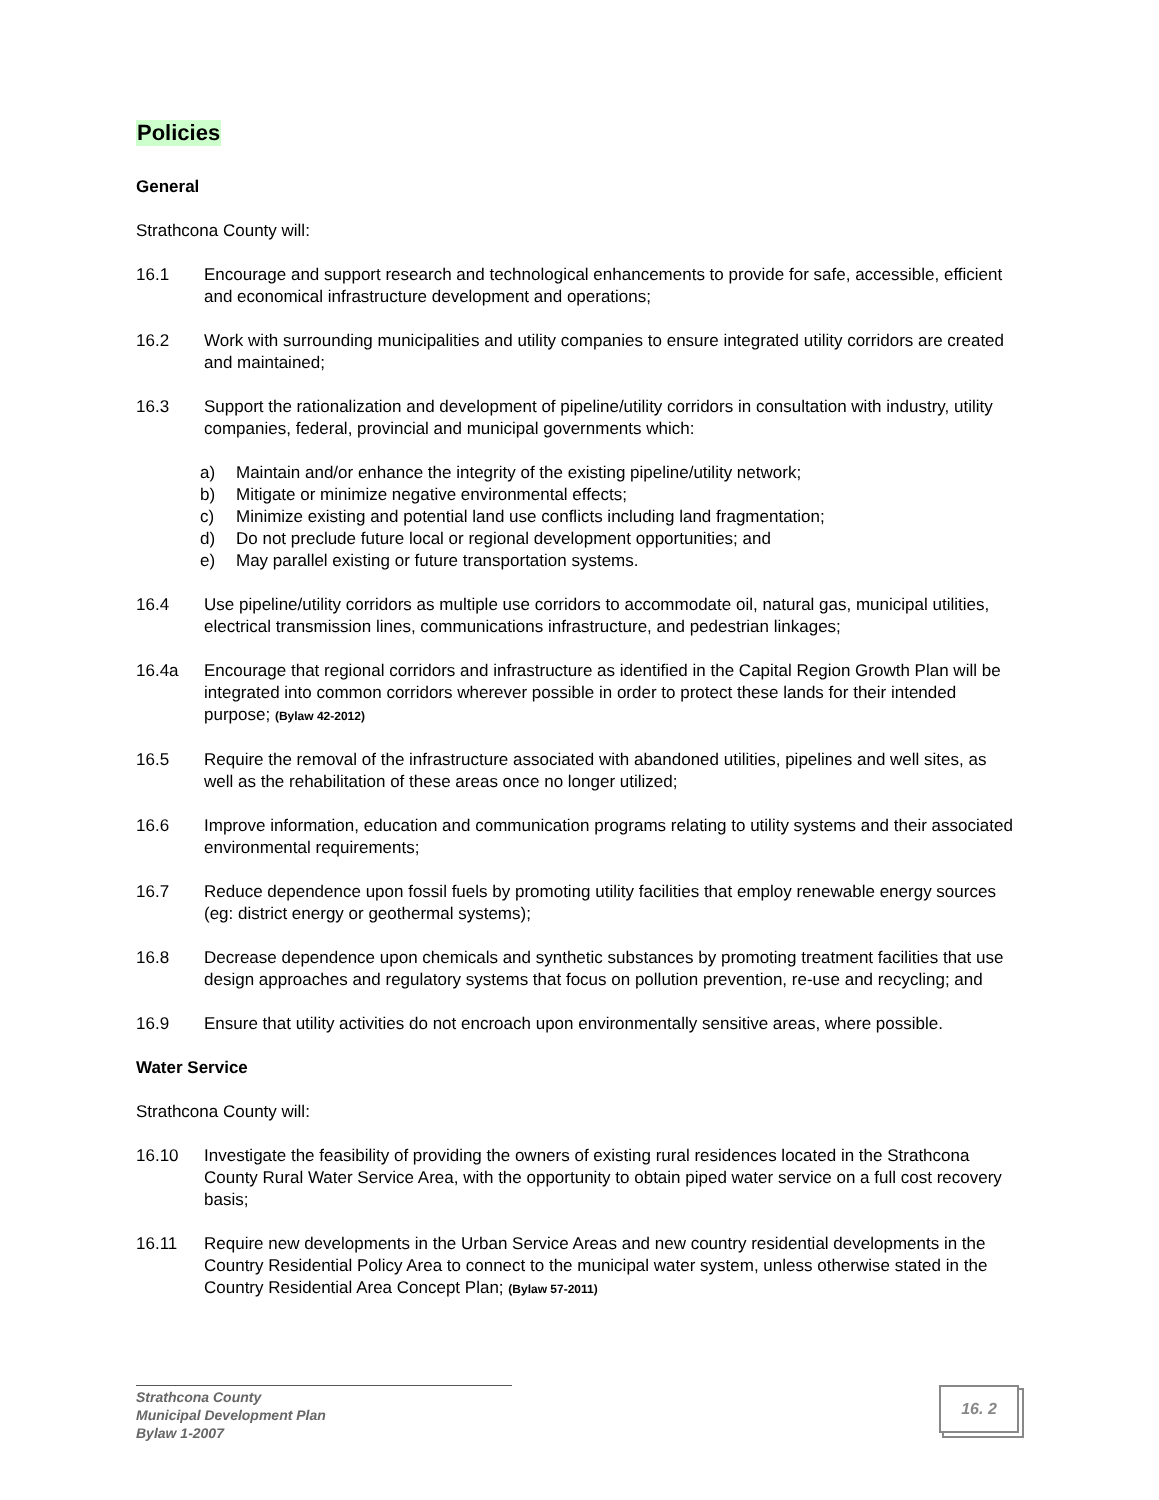Policies
General
Strathcona County will:
16.1 Encourage and support research and technological enhancements to provide for safe, accessible, efficient and economical infrastructure development and operations;
16.2 Work with surrounding municipalities and utility companies to ensure integrated utility corridors are created and maintained;
16.3 Support the rationalization and development of pipeline/utility corridors in consultation with industry, utility companies, federal, provincial and municipal governments which:
a) Maintain and/or enhance the integrity of the existing pipeline/utility network;
b) Mitigate or minimize negative environmental effects;
c) Minimize existing and potential land use conflicts including land fragmentation;
d) Do not preclude future local or regional development opportunities; and
e) May parallel existing or future transportation systems.
16.4 Use pipeline/utility corridors as multiple use corridors to accommodate oil, natural gas, municipal utilities, electrical transmission lines, communications infrastructure, and pedestrian linkages;
16.4a Encourage that regional corridors and infrastructure as identified in the Capital Region Growth Plan will be integrated into common corridors wherever possible in order to protect these lands for their intended purpose; (Bylaw 42-2012)
16.5 Require the removal of the infrastructure associated with abandoned utilities, pipelines and well sites, as well as the rehabilitation of these areas once no longer utilized;
16.6 Improve information, education and communication programs relating to utility systems and their associated environmental requirements;
16.7 Reduce dependence upon fossil fuels by promoting utility facilities that employ renewable energy sources (eg: district energy or geothermal systems);
16.8 Decrease dependence upon chemicals and synthetic substances by promoting treatment facilities that use design approaches and regulatory systems that focus on pollution prevention, re-use and recycling; and
16.9 Ensure that utility activities do not encroach upon environmentally sensitive areas, where possible.
Water Service
Strathcona County will:
16.10 Investigate the feasibility of providing the owners of existing rural residences located in the Strathcona County Rural Water Service Area, with the opportunity to obtain piped water service on a full cost recovery basis;
16.11 Require new developments in the Urban Service Areas and new country residential developments in the Country Residential Policy Area to connect to the municipal water system, unless otherwise stated in the Country Residential Area Concept Plan; (Bylaw 57-2011)
Strathcona County
Municipal Development Plan
Bylaw 1-2007
16. 2